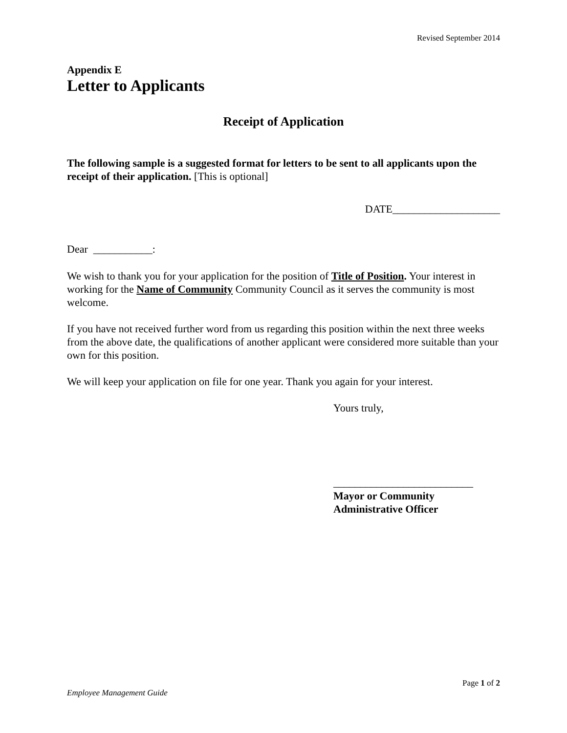Revised September 2014
Appendix E
Letter to Applicants
Receipt of Application
The following sample is a suggested format for letters to be sent to all applicants upon the receipt of their application. [This is optional]
DATE____________________
Dear ___________:
We wish to thank you for your application for the position of Title of Position. Your interest in working for the Name of Community Community Council as it serves the community is most welcome.
If you have not received further word from us regarding this position within the next three weeks from the above date, the qualifications of another applicant were considered more suitable than your own for this position.
We will keep your application on file for one year. Thank you again for your interest.
Yours truly,
__________________________
Mayor or Community
Administrative Officer
Page 1 of 2
Employee Management Guide